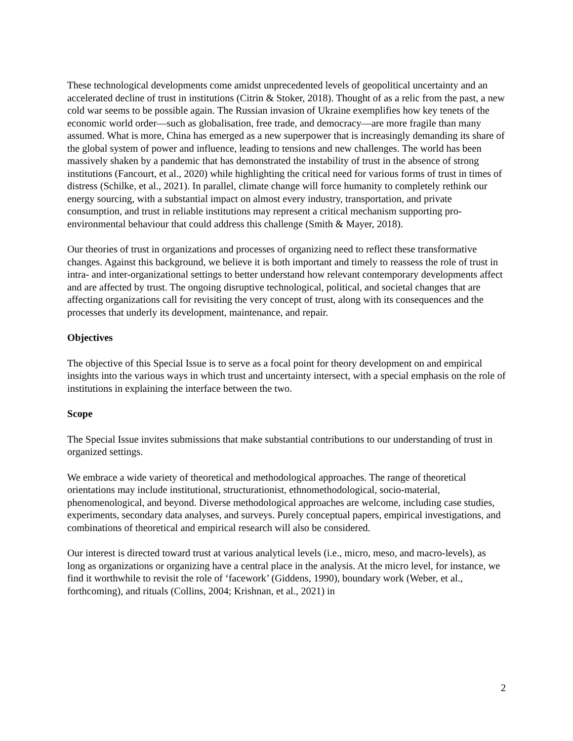These technological developments come amidst unprecedented levels of geopolitical uncertainty and an accelerated decline of trust in institutions (Citrin & Stoker, 2018). Thought of as a relic from the past, a new cold war seems to be possible again. The Russian invasion of Ukraine exemplifies how key tenets of the economic world order—such as globalisation, free trade, and democracy—are more fragile than many assumed. What is more, China has emerged as a new superpower that is increasingly demanding its share of the global system of power and influence, leading to tensions and new challenges. The world has been massively shaken by a pandemic that has demonstrated the instability of trust in the absence of strong institutions (Fancourt, et al., 2020) while highlighting the critical need for various forms of trust in times of distress (Schilke, et al., 2021). In parallel, climate change will force humanity to completely rethink our energy sourcing, with a substantial impact on almost every industry, transportation, and private consumption, and trust in reliable institutions may represent a critical mechanism supporting pro-environmental behaviour that could address this challenge (Smith & Mayer, 2018).
Our theories of trust in organizations and processes of organizing need to reflect these transformative changes. Against this background, we believe it is both important and timely to reassess the role of trust in intra- and inter-organizational settings to better understand how relevant contemporary developments affect and are affected by trust. The ongoing disruptive technological, political, and societal changes that are affecting organizations call for revisiting the very concept of trust, along with its consequences and the processes that underly its development, maintenance, and repair.
Objectives
The objective of this Special Issue is to serve as a focal point for theory development on and empirical insights into the various ways in which trust and uncertainty intersect, with a special emphasis on the role of institutions in explaining the interface between the two.
Scope
The Special Issue invites submissions that make substantial contributions to our understanding of trust in organized settings.
We embrace a wide variety of theoretical and methodological approaches. The range of theoretical orientations may include institutional, structurationist, ethnomethodological, socio-material, phenomenological, and beyond. Diverse methodological approaches are welcome, including case studies, experiments, secondary data analyses, and surveys. Purely conceptual papers, empirical investigations, and combinations of theoretical and empirical research will also be considered.
Our interest is directed toward trust at various analytical levels (i.e., micro, meso, and macro-levels), as long as organizations or organizing have a central place in the analysis. At the micro level, for instance, we find it worthwhile to revisit the role of ‘facework’ (Giddens, 1990), boundary work (Weber, et al., forthcoming), and rituals (Collins, 2004; Krishnan, et al., 2021) in
2